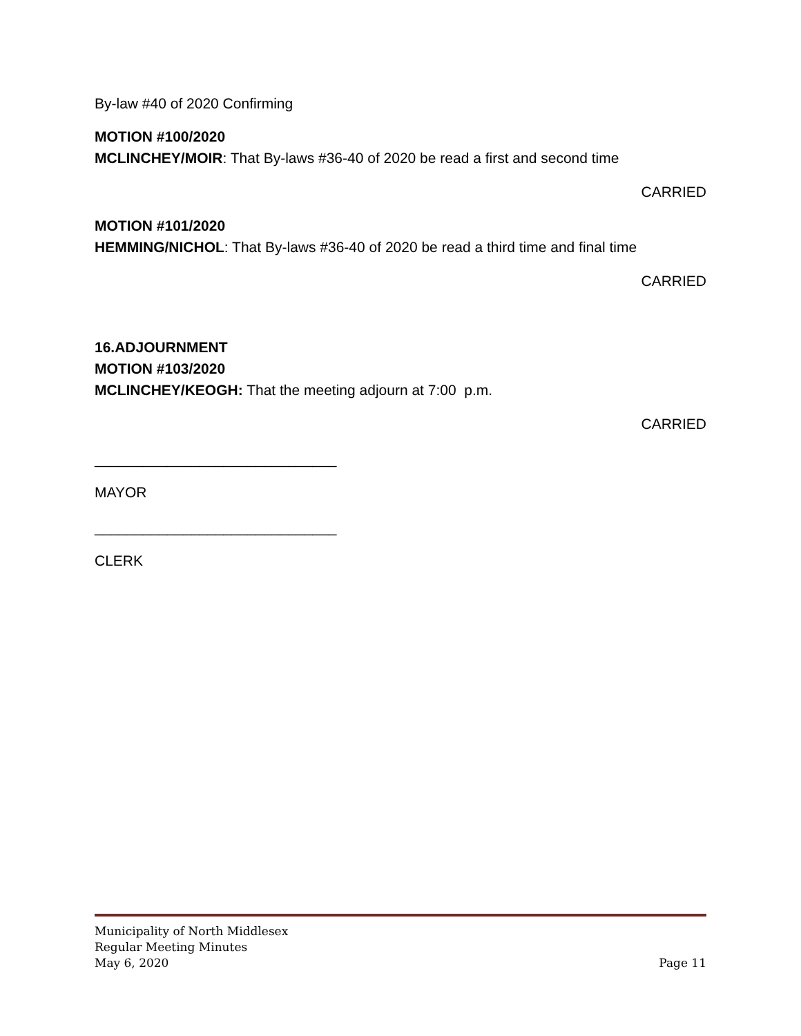By-law #40 of 2020 Confirming
MOTION #100/2020
MCLINCHEY/MOIR: That By-laws #36-40 of 2020 be read a first and second time
CARRIED
MOTION #101/2020
HEMMING/NICHOL: That By-laws #36-40 of 2020 be read a third time and final time
CARRIED
16.ADJOURNMENT
MOTION #103/2020
MCLINCHEY/KEOGH: That the meeting adjourn at 7:00 p.m.
CARRIED
______________________________
MAYOR
______________________________
CLERK
Municipality of North Middlesex
Regular Meeting Minutes
May 6, 2020 Page 11